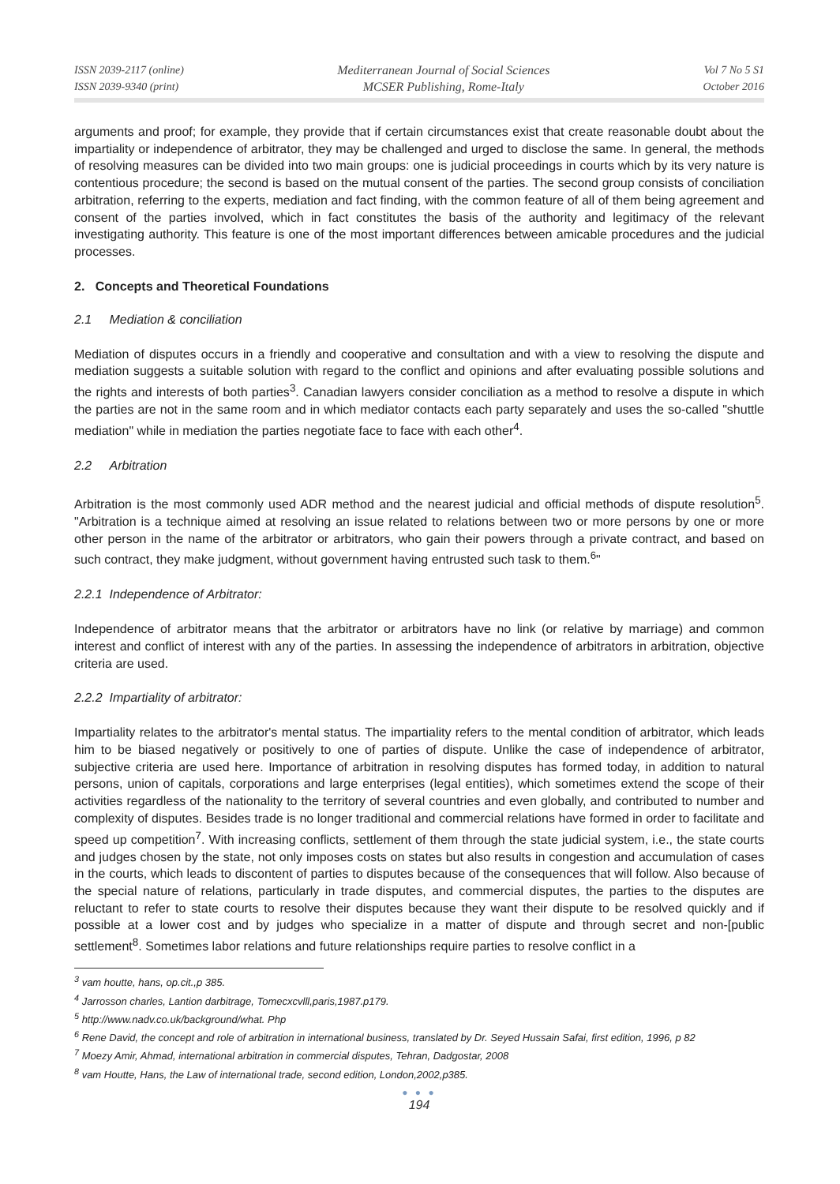ISSN 2039-2117 (online)
ISSN 2039-9340 (print)
Mediterranean Journal of Social Sciences
MCSER Publishing, Rome-Italy
Vol 7 No 5 S1
October 2016
arguments and proof; for example, they provide that if certain circumstances exist that create reasonable doubt about the impartiality or independence of arbitrator, they may be challenged and urged to disclose the same. In general, the methods of resolving measures can be divided into two main groups: one is judicial proceedings in courts which by its very nature is contentious procedure; the second is based on the mutual consent of the parties. The second group consists of conciliation arbitration, referring to the experts, mediation and fact finding, with the common feature of all of them being agreement and consent of the parties involved, which in fact constitutes the basis of the authority and legitimacy of the relevant investigating authority. This feature is one of the most important differences between amicable procedures and the judicial processes.
2. Concepts and Theoretical Foundations
2.1 Mediation & conciliation
Mediation of disputes occurs in a friendly and cooperative and consultation and with a view to resolving the dispute and mediation suggests a suitable solution with regard to the conflict and opinions and after evaluating possible solutions and the rights and interests of both parties<sup>3</sup>. Canadian lawyers consider conciliation as a method to resolve a dispute in which the parties are not in the same room and in which mediator contacts each party separately and uses the so-called "shuttle mediation" while in mediation the parties negotiate face to face with each other<sup>4</sup>.
2.2 Arbitration
Arbitration is the most commonly used ADR method and the nearest judicial and official methods of dispute resolution<sup>5</sup>. "Arbitration is a technique aimed at resolving an issue related to relations between two or more persons by one or more other person in the name of the arbitrator or arbitrators, who gain their powers through a private contract, and based on such contract, they make judgment, without government having entrusted such task to them.<sup>6</sup>"
2.2.1 Independence of Arbitrator:
Independence of arbitrator means that the arbitrator or arbitrators have no link (or relative by marriage) and common interest and conflict of interest with any of the parties. In assessing the independence of arbitrators in arbitration, objective criteria are used.
2.2.2 Impartiality of arbitrator:
Impartiality relates to the arbitrator's mental status. The impartiality refers to the mental condition of arbitrator, which leads him to be biased negatively or positively to one of parties of dispute. Unlike the case of independence of arbitrator, subjective criteria are used here. Importance of arbitration in resolving disputes has formed today, in addition to natural persons, union of capitals, corporations and large enterprises (legal entities), which sometimes extend the scope of their activities regardless of the nationality to the territory of several countries and even globally, and contributed to number and complexity of disputes. Besides trade is no longer traditional and commercial relations have formed in order to facilitate and speed up competition<sup>7</sup>. With increasing conflicts, settlement of them through the state judicial system, i.e., the state courts and judges chosen by the state, not only imposes costs on states but also results in congestion and accumulation of cases in the courts, which leads to discontent of parties to disputes because of the consequences that will follow. Also because of the special nature of relations, particularly in trade disputes, and commercial disputes, the parties to the disputes are reluctant to refer to state courts to resolve their disputes because they want their dispute to be resolved quickly and if possible at a lower cost and by judges who specialize in a matter of dispute and through secret and non-[public settlement<sup>8</sup>. Sometimes labor relations and future relationships require parties to resolve conflict in a
<sup>3</sup> vam houtte, hans, op.cit.,p 385.
<sup>4</sup> Jarrosson charles, Lantion darbitrage, Tomecxcvlll,paris,1987.p179.
<sup>5</sup> http://www.nadv.co.uk/background/what. Php
<sup>6</sup> Rene David, the concept and role of arbitration in international business, translated by Dr. Seyed Hussain Safai, first edition, 1996, p 82
<sup>7</sup> Moezy Amir, Ahmad, international arbitration in commercial disputes, Tehran, Dadgostar, 2008
<sup>8</sup> vam Houtte, Hans, the Law of international trade, second edition, London,2002,p385.
● ● ●
194